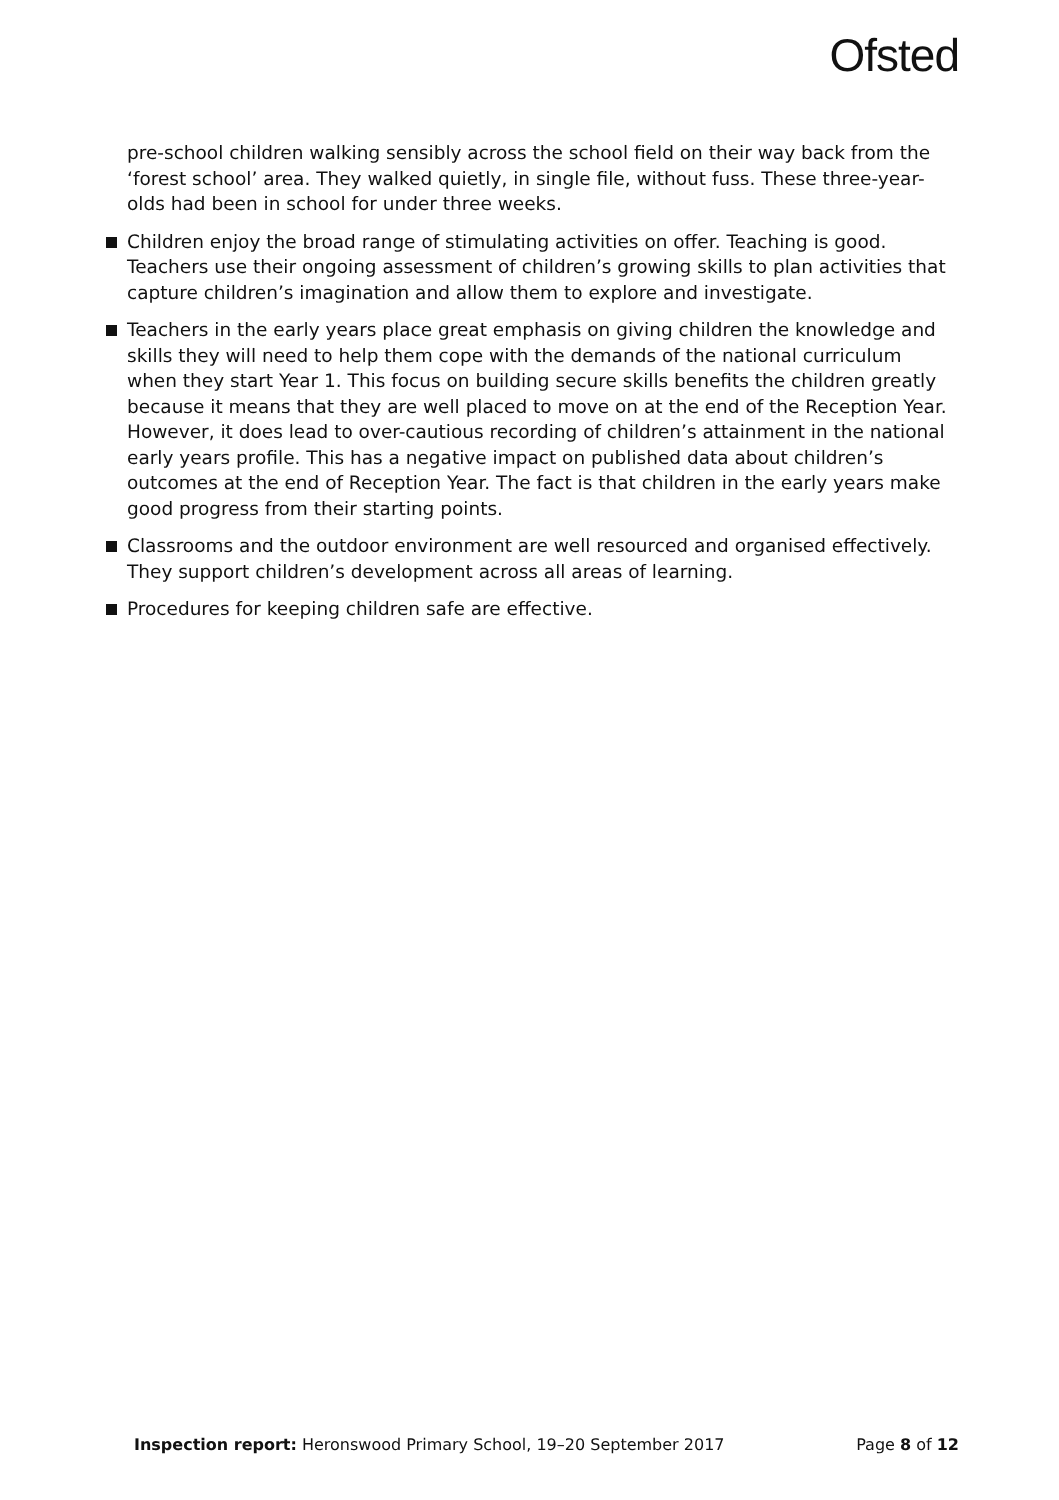Ofsted
pre-school children walking sensibly across the school field on their way back from the ‘forest school’ area. They walked quietly, in single file, without fuss. These three-year-olds had been in school for under three weeks.
Children enjoy the broad range of stimulating activities on offer. Teaching is good. Teachers use their ongoing assessment of children’s growing skills to plan activities that capture children’s imagination and allow them to explore and investigate.
Teachers in the early years place great emphasis on giving children the knowledge and skills they will need to help them cope with the demands of the national curriculum when they start Year 1. This focus on building secure skills benefits the children greatly because it means that they are well placed to move on at the end of the Reception Year. However, it does lead to over-cautious recording of children’s attainment in the national early years profile. This has a negative impact on published data about children’s outcomes at the end of Reception Year. The fact is that children in the early years make good progress from their starting points.
Classrooms and the outdoor environment are well resourced and organised effectively. They support children’s development across all areas of learning.
Procedures for keeping children safe are effective.
Inspection report: Heronswood Primary School, 19–20 September 2017 Page 8 of 12